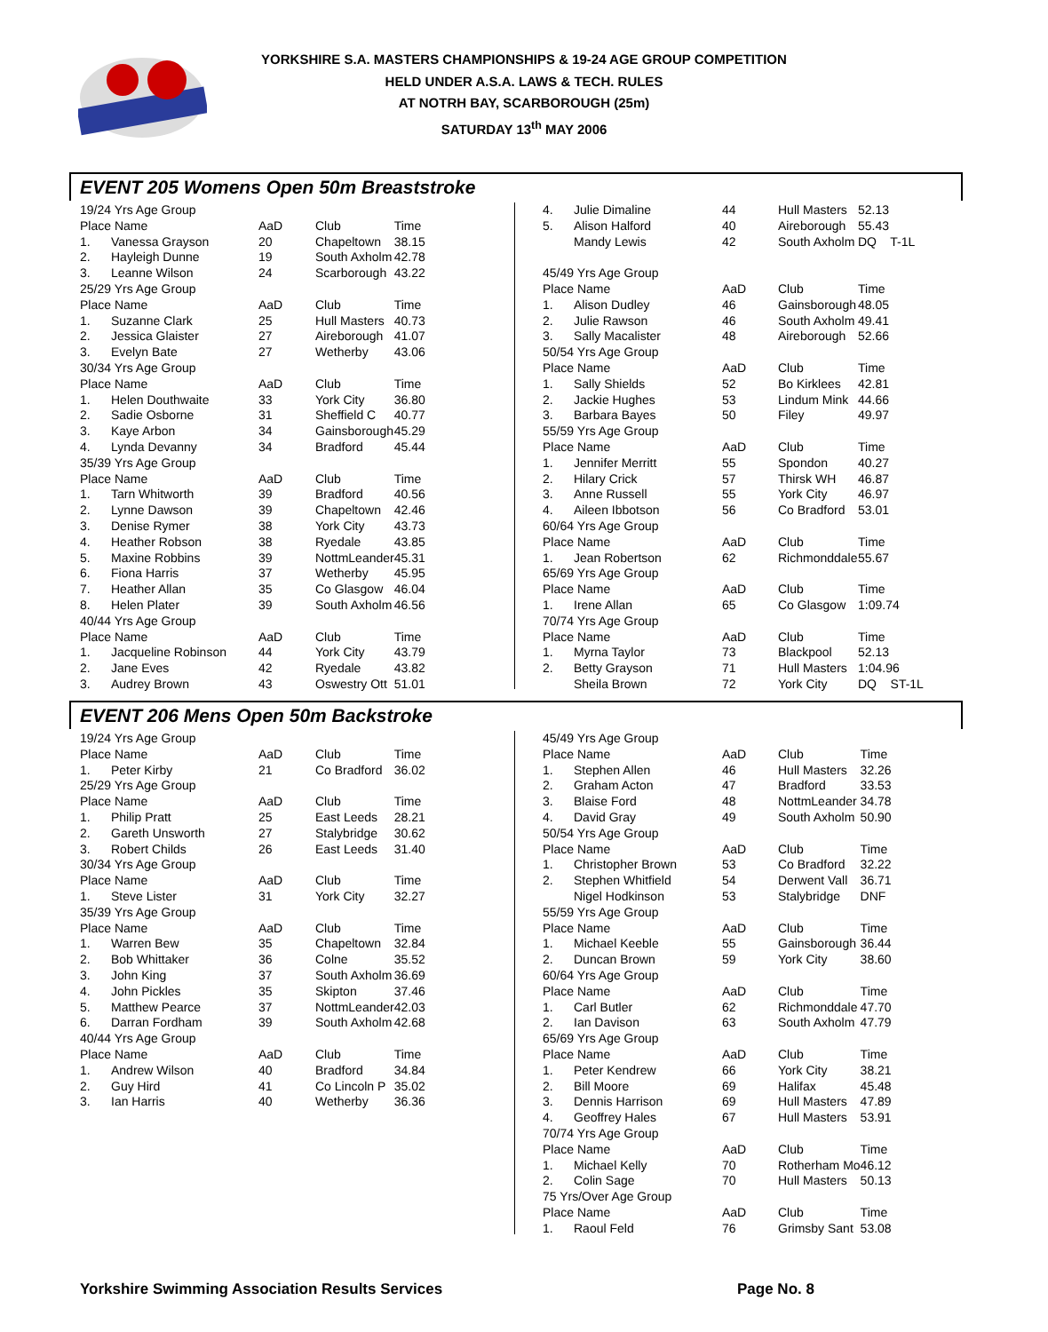YORKSHIRE S.A. MASTERS CHAMPIONSHIPS & 19-24 AGE GROUP COMPETITION
HELD UNDER A.S.A. LAWS & TECH. RULES
AT NOTRH BAY, SCARBOROUGH (25m)
SATURDAY 13<sup>th</sup> MAY 2006
EVENT 205 Womens Open 50m Breaststroke
| 19/24 Yrs Age Group | | | | |
| Place Name | | AaD | Club | Time |
| 1. | Vanessa Grayson | 20 | Chapeltown | 38.15 |
| 2. | Hayleigh Dunne | 19 | South Axholm | 42.78 |
| 3. | Leanne Wilson | 24 | Scarborough | 43.22 |
| 25/29 Yrs Age Group | | | | |
| Place Name | | AaD | Club | Time |
| 1. | Suzanne Clark | 25 | Hull Masters | 40.73 |
| 2. | Jessica Glaister | 27 | Aireborough | 41.07 |
| 3. | Evelyn Bate | 27 | Wetherby | 43.06 |
| 30/34 Yrs Age Group | | | | |
| Place Name | | AaD | Club | Time |
| 1. | Helen Douthwaite | 33 | York City | 36.80 |
| 2. | Sadie Osborne | 31 | Sheffield C | 40.77 |
| 3. | Kaye Arbon | 34 | Gainsborough | 45.29 |
| 4. | Lynda Devanny | 34 | Bradford | 45.44 |
| 35/39 Yrs Age Group | | | | |
| Place Name | | AaD | Club | Time |
| 1. | Tarn Whitworth | 39 | Bradford | 40.56 |
| 2. | Lynne Dawson | 39 | Chapeltown | 42.46 |
| 3. | Denise Rymer | 38 | York City | 43.73 |
| 4. | Heather Robson | 38 | Ryedale | 43.85 |
| 5. | Maxine Robbins | 39 | NottmLeander | 45.31 |
| 6. | Fiona Harris | 37 | Wetherby | 45.95 |
| 7. | Heather Allan | 35 | Co Glasgow | 46.04 |
| 8. | Helen Plater | 39 | South Axholm | 46.56 |
| 40/44 Yrs Age Group | | | | |
| Place Name | | AaD | Club | Time |
| 1. | Jacqueline Robinson | 44 | York City | 43.79 |
| 2. | Jane Eves | 42 | Ryedale | 43.82 |
| 3. | Audrey Brown | 43 | Oswestry Ott | 51.01 |
| 4. | Julie Dimaline | 44 | Hull Masters | 52.13 |
| 5. | Alison Halford | 40 | Aireborough | 55.43 |
| | Mandy Lewis | 42 | South Axholm | DQ T-1L |
| 45/49 Yrs Age Group | | | | |
| Place Name | | AaD | Club | Time |
| 1. | Alison Dudley | 46 | Gainsborough | 48.05 |
| 2. | Julie Rawson | 46 | South Axholm | 49.41 |
| 3. | Sally Macalister | 48 | Aireborough | 52.66 |
| 50/54 Yrs Age Group | | | | |
| Place Name | | AaD | Club | Time |
| 1. | Sally Shields | 52 | Bo Kirklees | 42.81 |
| 2. | Jackie Hughes | 53 | Lindum Mink | 44.66 |
| 3. | Barbara Bayes | 50 | Filey | 49.97 |
| 55/59 Yrs Age Group | | | | |
| Place Name | | AaD | Club | Time |
| 1. | Jennifer Merritt | 55 | Spondon | 40.27 |
| 2. | Hilary Crick | 57 | Thirsk WH | 46.87 |
| 3. | Anne Russell | 55 | York City | 46.97 |
| 4. | Aileen Ibbotson | 56 | Co Bradford | 53.01 |
| 60/64 Yrs Age Group | | | | |
| Place Name | | AaD | Club | Time |
| 1. | Jean Robertson | 62 | Richmonddale | 55.67 |
| 65/69 Yrs Age Group | | | | |
| Place Name | | AaD | Club | Time |
| 1. | Irene Allan | 65 | Co Glasgow | 1:09.74 |
| 70/74 Yrs Age Group | | | | |
| Place Name | | AaD | Club | Time |
| 1. | Myrna Taylor | 73 | Blackpool | 52.13 |
| 2. | Betty Grayson | 71 | Hull Masters | 1:04.96 |
| | Sheila Brown | 72 | York City | DQ ST-1L |
EVENT 206 Mens Open 50m Backstroke
| 19/24 Yrs Age Group | | | | |
| Place Name | | AaD | Club | Time |
| 1. | Peter Kirby | 21 | Co Bradford | 36.02 |
| 25/29 Yrs Age Group | | | | |
| Place Name | | AaD | Club | Time |
| 1. | Philip Pratt | 25 | East Leeds | 28.21 |
| 2. | Gareth Unsworth | 27 | Stalybridge | 30.62 |
| 3. | Robert Childs | 26 | East Leeds | 31.40 |
| 30/34 Yrs Age Group | | | | |
| Place Name | | AaD | Club | Time |
| 1. | Steve Lister | 31 | York City | 32.27 |
| 35/39 Yrs Age Group | | | | |
| Place Name | | AaD | Club | Time |
| 1. | Warren Bew | 35 | Chapeltown | 32.84 |
| 2. | Bob Whittaker | 36 | Colne | 35.52 |
| 3. | John King | 37 | South Axholm | 36.69 |
| 4. | John Pickles | 35 | Skipton | 37.46 |
| 5. | Matthew Pearce | 37 | NottmLeander | 42.03 |
| 6. | Darran Fordham | 39 | South Axholm | 42.68 |
| 40/44 Yrs Age Group | | | | |
| Place Name | | AaD | Club | Time |
| 1. | Andrew Wilson | 40 | Bradford | 34.84 |
| 2. | Guy Hird | 41 | Co Lincoln P | 35.02 |
| 3. | Ian Harris | 40 | Wetherby | 36.36 |
| 45/49 Yrs Age Group | | | | |
| Place Name | | AaD | Club | Time |
| 1. | Stephen Allen | 46 | Hull Masters | 32.26 |
| 2. | Graham Acton | 47 | Bradford | 33.53 |
| 3. | Blaise Ford | 48 | NottmLeander | 34.78 |
| 4. | David Gray | 49 | South Axholm | 50.90 |
| 50/54 Yrs Age Group | | | | |
| Place Name | | AaD | Club | Time |
| 1. | Christopher Brown | 53 | Co Bradford | 32.22 |
| 2. | Stephen Whitfield | 54 | Derwent Vall | 36.71 |
| | Nigel Hodkinson | 53 | Stalybridge | DNF |
| 55/59 Yrs Age Group | | | | |
| Place Name | | AaD | Club | Time |
| 1. | Michael Keeble | 55 | Gainsborough | 36.44 |
| 2. | Duncan Brown | 59 | York City | 38.60 |
| 60/64 Yrs Age Group | | | | |
| Place Name | | AaD | Club | Time |
| 1. | Carl Butler | 62 | Richmonddale | 47.70 |
| 2. | Ian Davison | 63 | South Axholm | 47.79 |
| 65/69 Yrs Age Group | | | | |
| Place Name | | AaD | Club | Time |
| 1. | Peter Kendrew | 66 | York City | 38.21 |
| 2. | Bill Moore | 69 | Halifax | 45.48 |
| 3. | Dennis Harrison | 69 | Hull Masters | 47.89 |
| 4. | Geoffrey Hales | 67 | Hull Masters | 53.91 |
| 70/74 Yrs Age Group | | | | |
| Place Name | | AaD | Club | Time |
| 1. | Michael Kelly | 70 | Rotherham Mo | 46.12 |
| 2. | Colin Sage | 70 | Hull Masters | 50.13 |
| 75 Yrs/Over Age Group | | | | |
| Place Name | | AaD | Club | Time |
| 1. | Raoul Feld | 76 | Grimsby Sant | 53.08 |
Yorkshire Swimming Association Results Services
Page No. 8